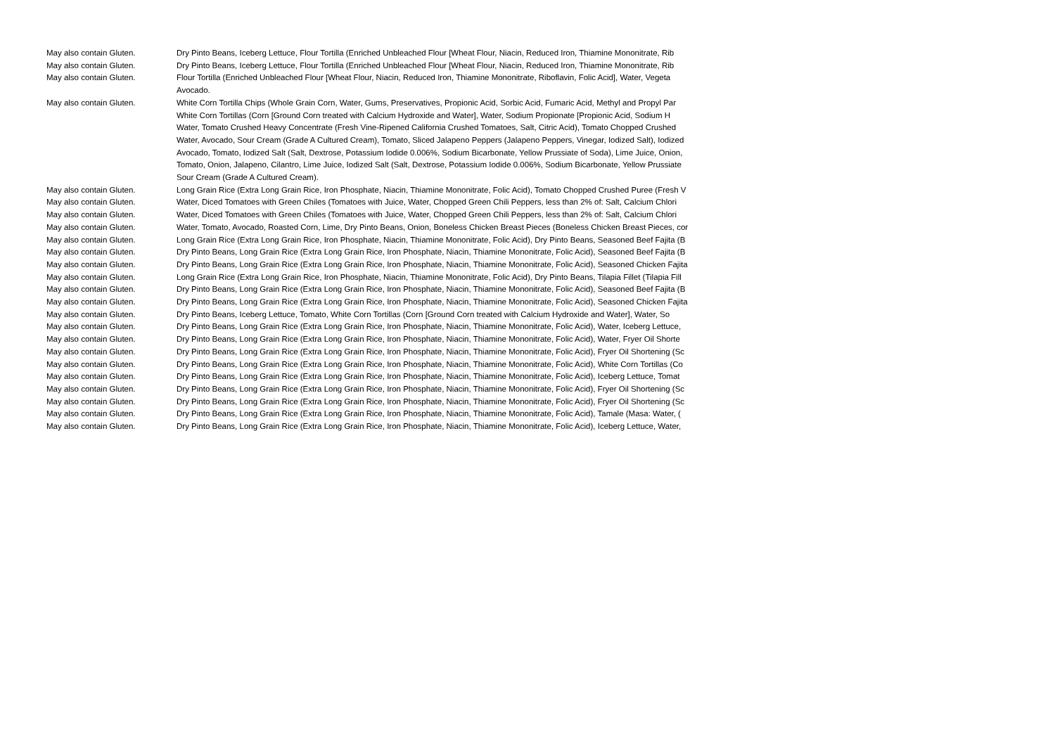| May also contain Gluten. | Dry Pinto Beans, Iceberg Lettuce, Flour Tortilla (Enriched Unbleached Flour [Wheat Flour, Niacin, Reduced Iron, Thiamine Mononitrate, Rib |
| May also contain Gluten. | Dry Pinto Beans, Iceberg Lettuce, Flour Tortilla (Enriched Unbleached Flour [Wheat Flour, Niacin, Reduced Iron, Thiamine Mononitrate, Rib |
| May also contain Gluten. | Flour Tortilla (Enriched Unbleached Flour [Wheat Flour, Niacin, Reduced Iron, Thiamine Mononitrate, Riboflavin, Folic Acid], Water, Vegeta Avocado. |
| May also contain Gluten. | White Corn Tortilla Chips (Whole Grain Corn, Water, Gums, Preservatives, Propionic Acid, Sorbic Acid, Fumaric Acid, Methyl and Propyl Par White Corn Tortillas (Corn [Ground Corn treated with Calcium Hydroxide and Water], Water, Sodium Propionate [Propionic Acid, Sodium H Water, Tomato Crushed Heavy Concentrate (Fresh Vine-Ripened California Crushed Tomatoes, Salt, Citric Acid), Tomato Chopped Crushed Water, Avocado, Sour Cream (Grade A Cultured Cream), Tomato, Sliced Jalapeno Peppers (Jalapeno Peppers, Vinegar, Iodized Salt), Iodized Avocado, Tomato, Iodized Salt (Salt, Dextrose, Potassium Iodide 0.006%, Sodium Bicarbonate, Yellow Prussiate of Soda), Lime Juice, Onion, Tomato, Onion, Jalapeno, Cilantro, Lime Juice, Iodized Salt (Salt, Dextrose, Potassium Iodide 0.006%, Sodium Bicarbonate, Yellow Prussiate Sour Cream (Grade A Cultured Cream). |
| May also contain Gluten. | Long Grain Rice (Extra Long Grain Rice, Iron Phosphate, Niacin, Thiamine Mononitrate, Folic Acid), Tomato Chopped Crushed Puree (Fresh V |
| May also contain Gluten. | Water, Diced Tomatoes with Green Chiles (Tomatoes with Juice, Water, Chopped Green Chili Peppers, less than 2% of: Salt, Calcium Chlori |
| May also contain Gluten. | Water, Diced Tomatoes with Green Chiles (Tomatoes with Juice, Water, Chopped Green Chili Peppers, less than 2% of: Salt, Calcium Chlori |
| May also contain Gluten. | Water, Tomato, Avocado, Roasted Corn, Lime, Dry Pinto Beans, Onion, Boneless Chicken Breast Pieces (Boneless Chicken Breast Pieces, cor |
| May also contain Gluten. | Long Grain Rice (Extra Long Grain Rice, Iron Phosphate, Niacin, Thiamine Mononitrate, Folic Acid), Dry Pinto Beans, Seasoned Beef Fajita (B |
| May also contain Gluten. | Dry Pinto Beans, Long Grain Rice (Extra Long Grain Rice, Iron Phosphate, Niacin, Thiamine Mononitrate, Folic Acid), Seasoned Beef Fajita (B |
| May also contain Gluten. | Dry Pinto Beans, Long Grain Rice (Extra Long Grain Rice, Iron Phosphate, Niacin, Thiamine Mononitrate, Folic Acid), Seasoned Chicken Fajita |
| May also contain Gluten. | Long Grain Rice (Extra Long Grain Rice, Iron Phosphate, Niacin, Thiamine Mononitrate, Folic Acid), Dry Pinto Beans, Tilapia Fillet (Tilapia Fill |
| May also contain Gluten. | Dry Pinto Beans, Long Grain Rice (Extra Long Grain Rice, Iron Phosphate, Niacin, Thiamine Mononitrate, Folic Acid), Seasoned Beef Fajita (B |
| May also contain Gluten. | Dry Pinto Beans, Long Grain Rice (Extra Long Grain Rice, Iron Phosphate, Niacin, Thiamine Mononitrate, Folic Acid), Seasoned Chicken Fajita |
| May also contain Gluten. | Dry Pinto Beans, Iceberg Lettuce, Tomato, White Corn Tortillas (Corn [Ground Corn treated with Calcium Hydroxide and Water], Water, So |
| May also contain Gluten. | Dry Pinto Beans, Long Grain Rice (Extra Long Grain Rice, Iron Phosphate, Niacin, Thiamine Mononitrate, Folic Acid), Water, Iceberg Lettuce, |
| May also contain Gluten. | Dry Pinto Beans, Long Grain Rice (Extra Long Grain Rice, Iron Phosphate, Niacin, Thiamine Mononitrate, Folic Acid), Water, Fryer Oil Shorte |
| May also contain Gluten. | Dry Pinto Beans, Long Grain Rice (Extra Long Grain Rice, Iron Phosphate, Niacin, Thiamine Mononitrate, Folic Acid), Fryer Oil Shortening (Sc |
| May also contain Gluten. | Dry Pinto Beans, Long Grain Rice (Extra Long Grain Rice, Iron Phosphate, Niacin, Thiamine Mononitrate, Folic Acid), White Corn Tortillas (Co |
| May also contain Gluten. | Dry Pinto Beans, Long Grain Rice (Extra Long Grain Rice, Iron Phosphate, Niacin, Thiamine Mononitrate, Folic Acid), Iceberg Lettuce, Tomat |
| May also contain Gluten. | Dry Pinto Beans, Long Grain Rice (Extra Long Grain Rice, Iron Phosphate, Niacin, Thiamine Mononitrate, Folic Acid), Fryer Oil Shortening (Sc |
| May also contain Gluten. | Dry Pinto Beans, Long Grain Rice (Extra Long Grain Rice, Iron Phosphate, Niacin, Thiamine Mononitrate, Folic Acid), Fryer Oil Shortening (Sc |
| May also contain Gluten. | Dry Pinto Beans, Long Grain Rice (Extra Long Grain Rice, Iron Phosphate, Niacin, Thiamine Mononitrate, Folic Acid), Tamale (Masa: Water, ( |
| May also contain Gluten. | Dry Pinto Beans, Long Grain Rice (Extra Long Grain Rice, Iron Phosphate, Niacin, Thiamine Mononitrate, Folic Acid), Iceberg Lettuce, Water, |